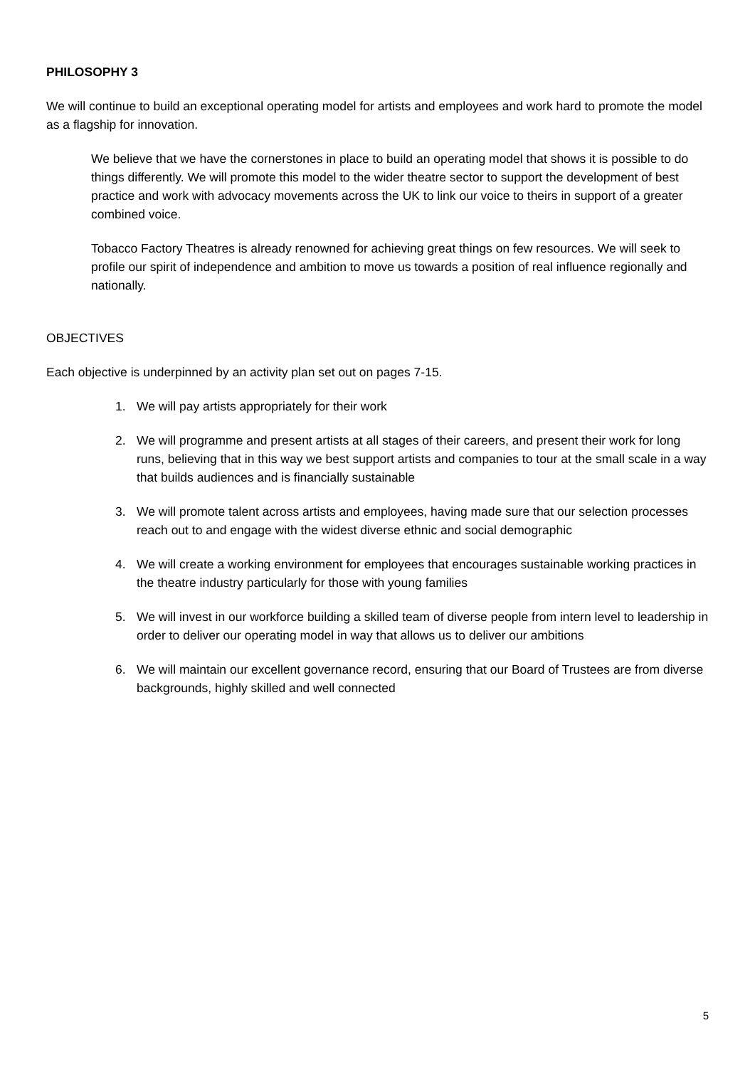PHILOSOPHY 3
We will continue to build an exceptional operating model for artists and employees and work hard to promote the model as a flagship for innovation.
We believe that we have the cornerstones in place to build an operating model that shows it is possible to do things differently. We will promote this model to the wider theatre sector to support the development of best practice and work with advocacy movements across the UK to link our voice to theirs in support of a greater combined voice.
Tobacco Factory Theatres is already renowned for achieving great things on few resources. We will seek to profile our spirit of independence and ambition to move us towards a position of real influence regionally and nationally.
OBJECTIVES
Each objective is underpinned by an activity plan set out on pages 7-15.
1. We will pay artists appropriately for their work
2. We will programme and present artists at all stages of their careers, and present their work for long runs, believing that in this way we best support artists and companies to tour at the small scale in a way that builds audiences and is financially sustainable
3. We will promote talent across artists and employees, having made sure that our selection processes reach out to and engage with the widest diverse ethnic and social demographic
4. We will create a working environment for employees that encourages sustainable working practices in the theatre industry particularly for those with young families
5. We will invest in our workforce building a skilled team of diverse people from intern level to leadership in order to deliver our operating model in way that allows us to deliver our ambitions
6. We will maintain our excellent governance record, ensuring that our Board of Trustees are from diverse backgrounds, highly skilled and well connected
5